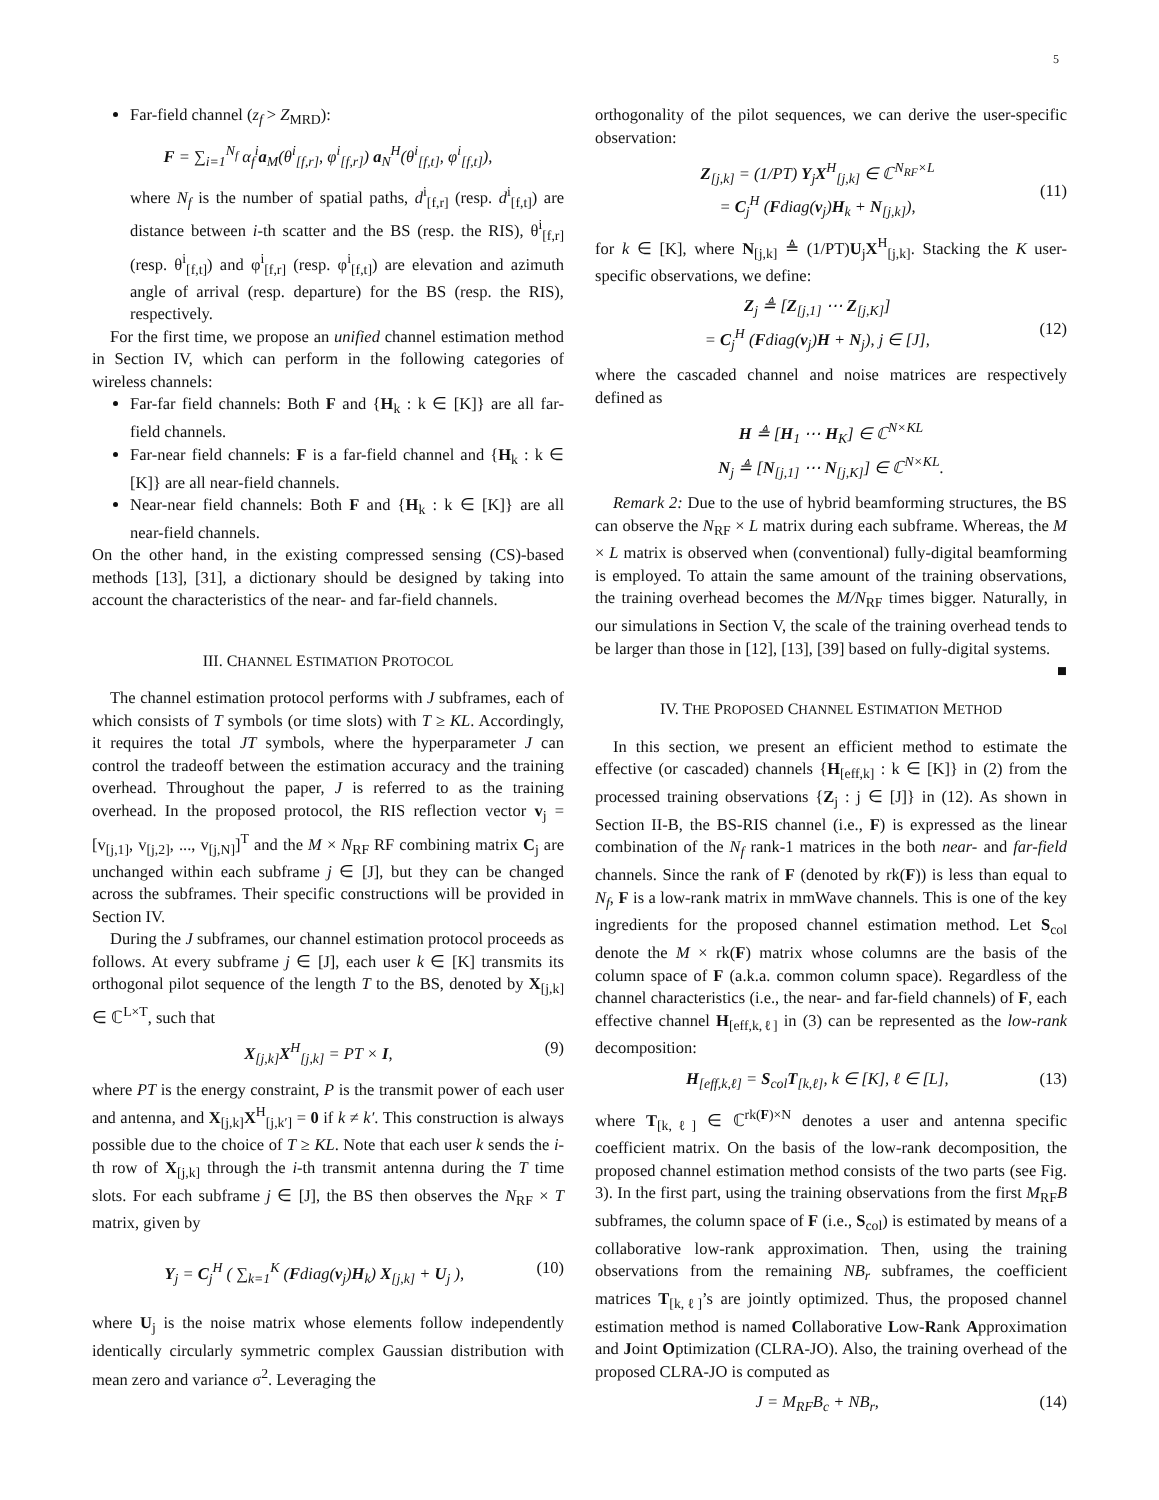5
Far-field channel (z<sub>f</sub> > Z<sub>MRD</sub>):
F = ∑<sub>i=1</sub><sup>N<sub>f</sub></sup> α<sub>f</sub><sup>i</sup>a<sub>M</sub>(θ<sup>i</sup><sub>[f,r]</sub>, φ<sup>i</sup><sub>[f,r]</sub>) a<sub>N</sub><sup>H</sup>(θ<sup>i</sup><sub>[f,t]</sub>, φ<sup>i</sup><sub>[f,t]</sub>),
where N<sub>f</sub> is the number of spatial paths, d<sup>i</sup><sub>[f,r]</sub> (resp. d<sup>i</sup><sub>[f,t]</sub>) are distance between i-th scatter and the BS (resp. the RIS), θ<sup>i</sup><sub>[f,r]</sub> (resp. θ<sup>i</sup><sub>[f,t]</sub>) and φ<sup>i</sup><sub>[f,r]</sub> (resp. φ<sup>i</sup><sub>[f,t]</sub>) are elevation and azimuth angle of arrival (resp. departure) for the BS (resp. the RIS), respectively.
For the first time, we propose an unified channel estimation method in Section IV, which can perform in the following categories of wireless channels:
Far-far field channels: Both F and {H<sub>k</sub> : k ∈ [K]} are all far-field channels.
Far-near field channels: F is a far-field channel and {H<sub>k</sub> : k ∈ [K]} are all near-field channels.
Near-near field channels: Both F and {H<sub>k</sub> : k ∈ [K]} are all near-field channels.
On the other hand, in the existing compressed sensing (CS)-based methods [13], [31], a dictionary should be designed by taking into account the characteristics of the near- and far-field channels.
III. CHANNEL ESTIMATION PROTOCOL
The channel estimation protocol performs with J subframes, each of which consists of T symbols (or time slots) with T ≥ KL. Accordingly, it requires the total JT symbols, where the hyperparameter J can control the tradeoff between the estimation accuracy and the training overhead. Throughout the paper, J is referred to as the training overhead. In the proposed protocol, the RIS reflection vector v<sub>j</sub> = [v<sub>[j,1]</sub>, v<sub>[j,2]</sub>, ..., v<sub>[j,N]</sub>]<sup>T</sup> and the M × N<sub>RF</sub> RF combining matrix C<sub>j</sub> are unchanged within each subframe j ∈ [J], but they can be changed across the subframes. Their specific constructions will be provided in Section IV.
During the J subframes, our channel estimation protocol proceeds as follows. At every subframe j ∈ [J], each user k ∈ [K] transmits its orthogonal pilot sequence of the length T to the BS, denoted by X<sub>[j,k]</sub> ∈ ℂ<sup>L×T</sup>, such that
X<sub>[j,k]</sub>X<sup>H</sup><sub>[j,k]</sub> = PT × I, (9)
where PT is the energy constraint, P is the transmit power of each user and antenna, and X<sub>[j,k]</sub>X<sup>H</sup><sub>[j,k′]</sub> = 0 if k ≠ k′. This construction is always possible due to the choice of T ≥ KL. Note that each user k sends the i-th row of X<sub>[j,k]</sub> through the i-th transmit antenna during the T time slots. For each subframe j ∈ [J], the BS then observes the N<sub>RF</sub> × T matrix, given by
Y<sub>j</sub> = C<sub>j</sub><sup>H</sup> ( ∑<sub>k=1</sub><sup>K</sup> (Fdiag(v<sub>j</sub>)H<sub>k</sub>) X<sub>[j,k]</sub> + U<sub>j</sub> ), (10)
where U<sub>j</sub> is the noise matrix whose elements follow independently identically circularly symmetric complex Gaussian distribution with mean zero and variance σ<sup>2</sup>. Leveraging the
orthogonality of the pilot sequences, we can derive the user-specific observation:
Z<sub>[j,k]</sub> = (1/PT) Y<sub>j</sub>X<sup>H</sup><sub>[j,k]</sub> ∈ ℂ<sup>N<sub>RF</sub>×L</sup>
= C<sub>j</sub><sup>H</sup> (Fdiag(v<sub>j</sub>)H<sub>k</sub> + N<sub>[j,k]</sub>),
(11)
for k ∈ [K], where N<sub>[j,k]</sub> ≜ (1/PT)U<sub>j</sub>X<sup>H</sup><sub>[j,k]</sub>. Stacking the K user-specific observations, we define:
Z<sub>j</sub> ≜ [Z<sub>[j,1]</sub> ⋯ Z<sub>[j,K]</sub>]
= C<sub>j</sub><sup>H</sup> (Fdiag(v<sub>j</sub>)H + N<sub>j</sub>), j ∈ [J],
(12)
where the cascaded channel and noise matrices are respectively defined as
H ≜ [H<sub>1</sub> ⋯ H<sub>K</sub>] ∈ ℂ<sup>N×KL</sup>
N<sub>j</sub> ≜ [N<sub>[j,1]</sub> ⋯ N<sub>[j,K]</sub>] ∈ ℂ<sup>N×KL</sup>.
Remark 2: Due to the use of hybrid beamforming structures, the BS can observe the N<sub>RF</sub> × L matrix during each subframe. Whereas, the M × L matrix is observed when (conventional) fully-digital beamforming is employed. To attain the same amount of the training observations, the training overhead becomes the M/N<sub>RF</sub> times bigger. Naturally, in our simulations in Section V, the scale of the training overhead tends to be larger than those in [12], [13], [39] based on fully-digital systems. ■
IV. THE PROPOSED CHANNEL ESTIMATION METHOD
In this section, we present an efficient method to estimate the effective (or cascaded) channels {H<sub>[eff,k]</sub> : k ∈ [K]} in (2) from the processed training observations {Z<sub>j</sub> : j ∈ [J]} in (12). As shown in Section II-B, the BS-RIS channel (i.e., F) is expressed as the linear combination of the N<sub>f</sub> rank-1 matrices in the both near- and far-field channels. Since the rank of F (denoted by rk(F)) is less than equal to N<sub>f</sub>, F is a low-rank matrix in mmWave channels. This is one of the key ingredients for the proposed channel estimation method. Let S<sub>col</sub> denote the M × rk(F) matrix whose columns are the basis of the column space of F (a.k.a. common column space). Regardless of the channel characteristics (i.e., the near- and far-field channels) of F, each effective channel H<sub>[eff,k,ℓ]</sub> in (3) can be represented as the low-rank decomposition:
H<sub>[eff,k,ℓ]</sub> = S<sub>col</sub>T<sub>[k,ℓ]</sub>, k ∈ [K], ℓ ∈ [L], (13)
where T<sub>[k,ℓ]</sub> ∈ ℂ<sup>rk(F)×N</sup> denotes a user and antenna specific coefficient matrix. On the basis of the low-rank decomposition, the proposed channel estimation method consists of the two parts (see Fig. 3). In the first part, using the training observations from the first M<sub>RF</sub>B subframes, the column space of F (i.e., S<sub>col</sub>) is estimated by means of a collaborative low-rank approximation. Then, using the training observations from the remaining NB<sub>r</sub> subframes, the coefficient matrices T<sub>[k,ℓ]</sub>’s are jointly optimized. Thus, the proposed channel estimation method is named Collaborative Low-Rank Approximation and Joint Optimization (CLRA-JO). Also, the training overhead of the proposed CLRA-JO is computed as
J = M<sub>RF</sub>B<sub>c</sub> + NB<sub>r</sub>, (14)